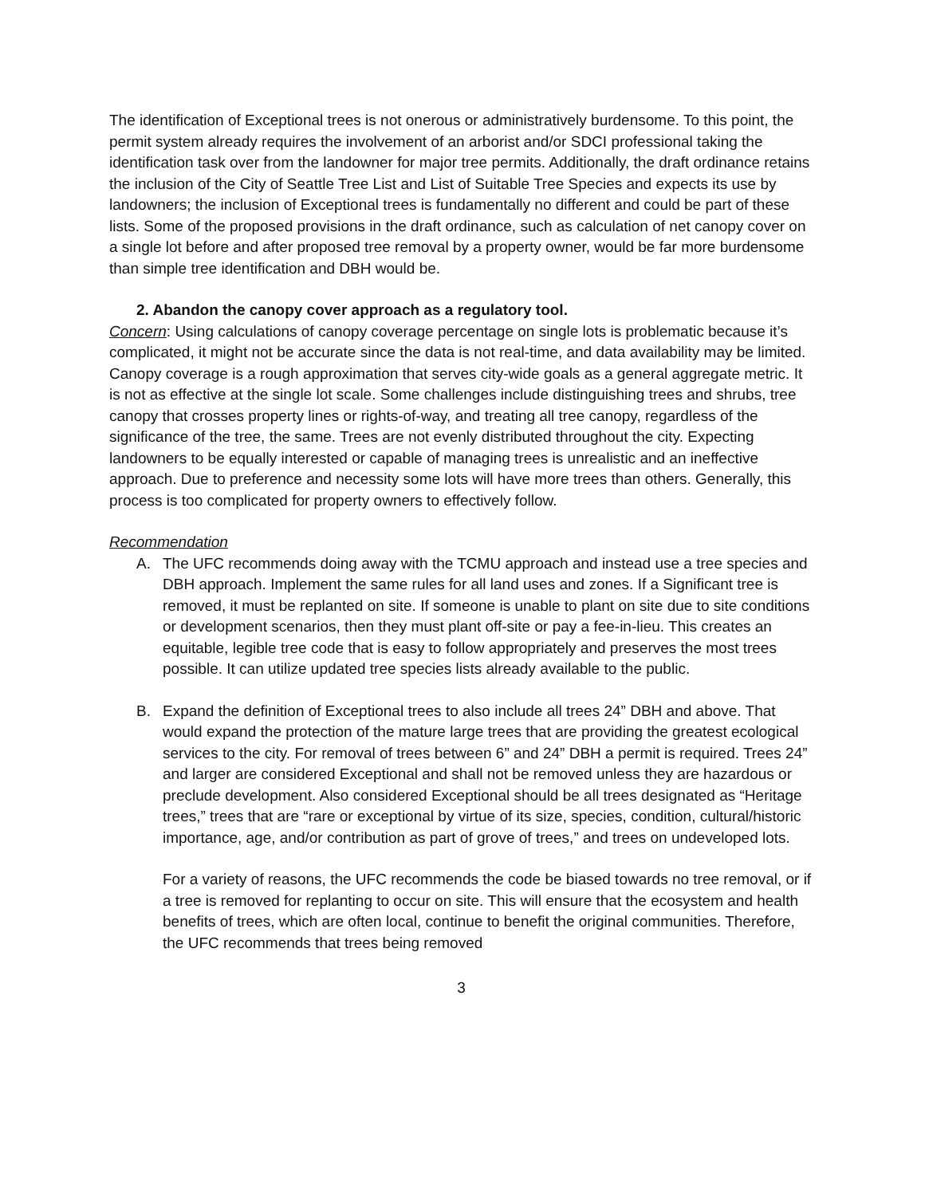The identification of Exceptional trees is not onerous or administratively burdensome. To this point, the permit system already requires the involvement of an arborist and/or SDCI professional taking the identification task over from the landowner for major tree permits. Additionally, the draft ordinance retains the inclusion of the City of Seattle Tree List and List of Suitable Tree Species and expects its use by landowners; the inclusion of Exceptional trees is fundamentally no different and could be part of these lists. Some of the proposed provisions in the draft ordinance, such as calculation of net canopy cover on a single lot before and after proposed tree removal by a property owner, would be far more burdensome than simple tree identification and DBH would be.
2. Abandon the canopy cover approach as a regulatory tool.
Concern: Using calculations of canopy coverage percentage on single lots is problematic because it’s complicated, it might not be accurate since the data is not real-time, and data availability may be limited. Canopy coverage is a rough approximation that serves city-wide goals as a general aggregate metric. It is not as effective at the single lot scale. Some challenges include distinguishing trees and shrubs, tree canopy that crosses property lines or rights-of-way, and treating all tree canopy, regardless of the significance of the tree, the same. Trees are not evenly distributed throughout the city. Expecting landowners to be equally interested or capable of managing trees is unrealistic and an ineffective approach. Due to preference and necessity some lots will have more trees than others. Generally, this process is too complicated for property owners to effectively follow.
Recommendation
A. The UFC recommends doing away with the TCMU approach and instead use a tree species and DBH approach. Implement the same rules for all land uses and zones. If a Significant tree is removed, it must be replanted on site. If someone is unable to plant on site due to site conditions or development scenarios, then they must plant off-site or pay a fee-in-lieu. This creates an equitable, legible tree code that is easy to follow appropriately and preserves the most trees possible. It can utilize updated tree species lists already available to the public.
B. Expand the definition of Exceptional trees to also include all trees 24” DBH and above. That would expand the protection of the mature large trees that are providing the greatest ecological services to the city. For removal of trees between 6” and 24” DBH a permit is required. Trees 24” and larger are considered Exceptional and shall not be removed unless they are hazardous or preclude development. Also considered Exceptional should be all trees designated as “Heritage trees,” trees that are “rare or exceptional by virtue of its size, species, condition, cultural/historic importance, age, and/or contribution as part of grove of trees,” and trees on undeveloped lots.
For a variety of reasons, the UFC recommends the code be biased towards no tree removal, or if a tree is removed for replanting to occur on site. This will ensure that the ecosystem and health benefits of trees, which are often local, continue to benefit the original communities. Therefore, the UFC recommends that trees being removed
3